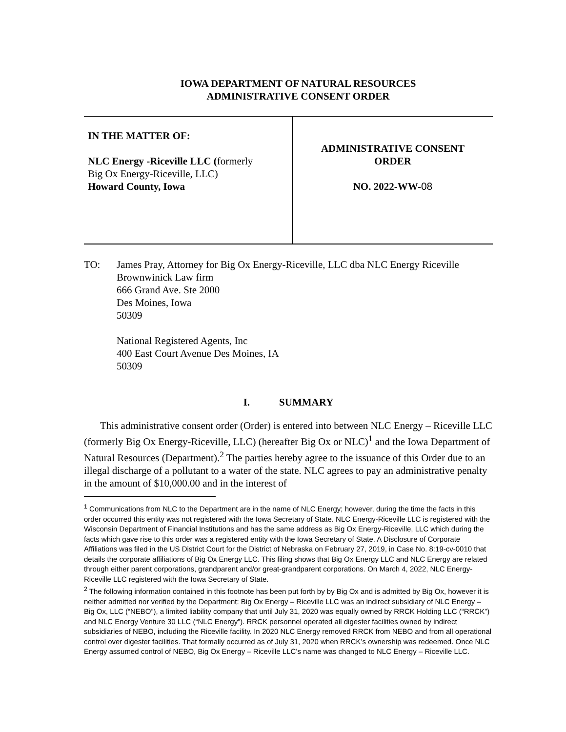IOWA DEPARTMENT OF NATURAL RESOURCES
ADMINISTRATIVE CONSENT ORDER
| IN THE MATTER OF: NLC Energy -Riceville LLC ( formerly Big Ox Energy-Riceville, LLC) Howard County, Iowa | ADMINISTRATIVE CONSENT ORDER NO. 2022-WW- 08 |
TO: James Pray, Attorney for Big Ox Energy-Riceville, LLC dba NLC Energy Riceville
Brownwinick Law firm
666 Grand Ave. Ste 2000
Des Moines, Iowa
50309
National Registered Agents, Inc
400 East Court Avenue Des Moines, IA
50309
I. SUMMARY
This administrative consent order (Order) is entered into between NLC Energy – Riceville LLC (formerly Big Ox Energy-Riceville, LLC) (hereafter Big Ox or NLC)<sup>1</sup> and the Iowa Department of Natural Resources (Department).<sup>2</sup> The parties hereby agree to the issuance of this Order due to an illegal discharge of a pollutant to a water of the state. NLC agrees to pay an administrative penalty in the amount of $10,000.00 and in the interest of
<sup>1</sup> Communications from NLC to the Department are in the name of NLC Energy; however, during the time the facts in this order occurred this entity was not registered with the Iowa Secretary of State. NLC Energy-Riceville LLC is registered with the Wisconsin Department of Financial Institutions and has the same address as Big Ox Energy-Riceville, LLC which during the facts which gave rise to this order was a registered entity with the Iowa Secretary of State. A Disclosure of Corporate Affiliations was filed in the US District Court for the District of Nebraska on February 27, 2019, in Case No. 8:19-cv-0010 that details the corporate affiliations of Big Ox Energy LLC. This filing shows that Big Ox Energy LLC and NLC Energy are related through either parent corporations, grandparent and/or great-grandparent corporations. On March 4, 2022, NLC Energy-Riceville LLC registered with the Iowa Secretary of State.
<sup>2</sup> The following information contained in this footnote has been put forth by by Big Ox and is admitted by Big Ox, however it is neither admitted nor verified by the Department: Big Ox Energy – Riceville LLC was an indirect subsidiary of NLC Energy – Big Ox, LLC (“NEBO”), a limited liability company that until July 31, 2020 was equally owned by RRCK Holding LLC (“RRCK”) and NLC Energy Venture 30 LLC (“NLC Energy”). RRCK personnel operated all digester facilities owned by indirect subsidiaries of NEBO, including the Riceville facility. In 2020 NLC Energy removed RRCK from NEBO and from all operational control over digester facilities. That formally occurred as of July 31, 2020 when RRCK’s ownership was redeemed. Once NLC Energy assumed control of NEBO, Big Ox Energy – Riceville LLC’s name was changed to NLC Energy – Riceville LLC.